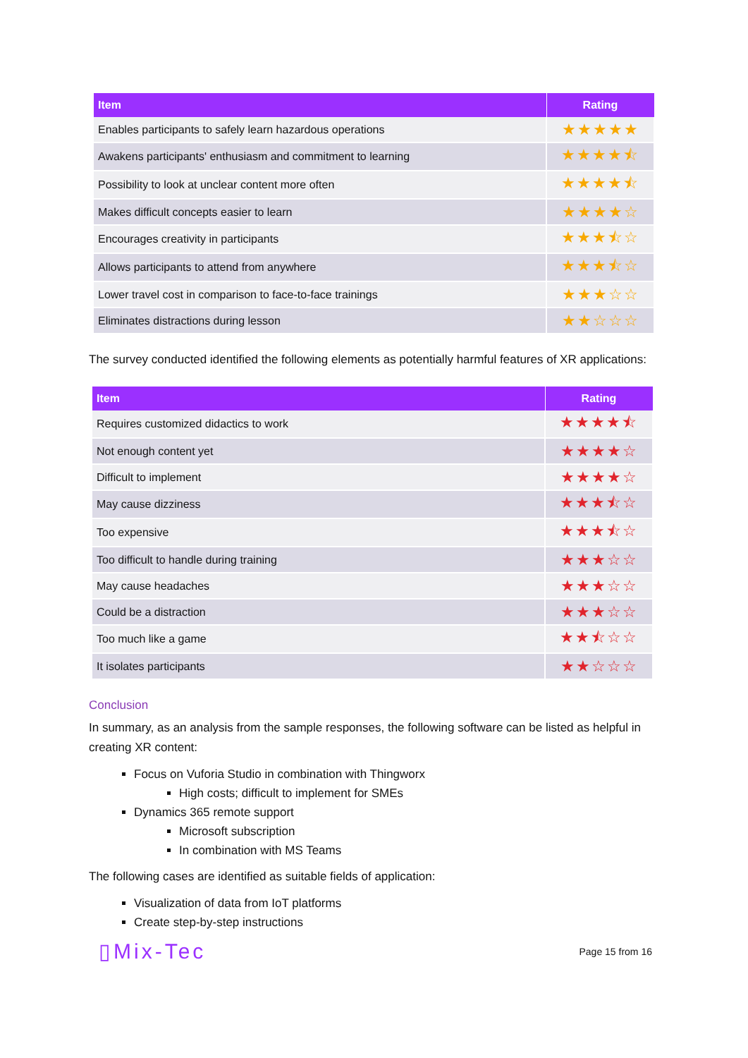| Item | Rating |
| --- | --- |
| Enables participants to safely learn hazardous operations | ★★★★★ |
| Awakens participants' enthusiasm and commitment to learning | ★★★★⯪ |
| Possibility to look at unclear content more often | ★★★★⯪ |
| Makes difficult concepts easier to learn | ★★★★☆ |
| Encourages creativity in participants | ★★★⯪☆ |
| Allows participants to attend from anywhere | ★★★⯪☆ |
| Lower travel cost in comparison to face-to-face trainings | ★★★☆☆ |
| Eliminates distractions during lesson | ★★☆☆☆ |
The survey conducted identified the following elements as potentially harmful features of XR applications:
| Item | Rating |
| --- | --- |
| Requires customized didactics to work | ★★★★⯪ |
| Not enough content yet | ★★★★☆ |
| Difficult to implement | ★★★★☆ |
| May cause dizziness | ★★★⯪☆ |
| Too expensive | ★★★⯪☆ |
| Too difficult to handle during training | ★★★☆☆ |
| May cause headaches | ★★★☆☆ |
| Could be a distraction | ★★★☆☆ |
| Too much like a game | ★★⯪☆☆ |
| It isolates participants | ★★☆☆☆ |
Conclusion
In summary, as an analysis from the sample responses, the following software can be listed as helpful in creating XR content:
Focus on Vuforia Studio in combination with Thingworx
High costs; difficult to implement for SMEs
Dynamics 365 remote support
Microsoft subscription
In combination with MS Teams
The following cases are identified as suitable fields of application:
Visualization of data from IoT platforms
Create step-by-step instructions
▯Mix-Tec Page 15 from 16